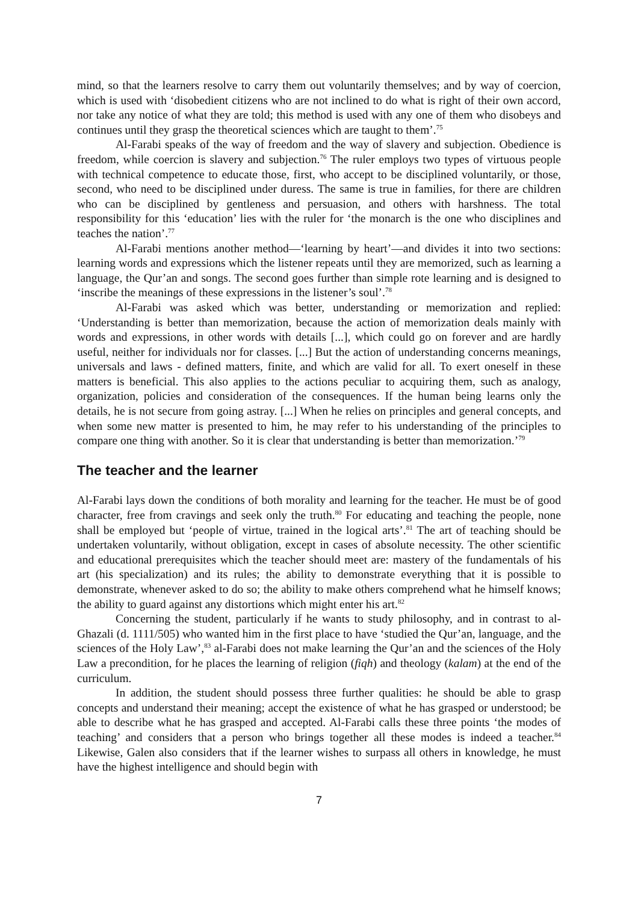mind, so that the learners resolve to carry them out voluntarily themselves; and by way of coercion, which is used with ‘disobedient citizens who are not inclined to do what is right of their own accord, nor take any notice of what they are told; this method is used with any one of them who disobeys and continues until they grasp the theoretical sciences which are taught to them’.<sup>75</sup>
Al-Farabi speaks of the way of freedom and the way of slavery and subjection. Obedience is freedom, while coercion is slavery and subjection.<sup>76</sup> The ruler employs two types of virtuous people with technical competence to educate those, first, who accept to be disciplined voluntarily, or those, second, who need to be disciplined under duress. The same is true in families, for there are children who can be disciplined by gentleness and persuasion, and others with harshness. The total responsibility for this ‘education’ lies with the ruler for ‘the monarch is the one who disciplines and teaches the nation’.<sup>77</sup>
Al-Farabi mentions another method—‘learning by heart’—and divides it into two sections: learning words and expressions which the listener repeats until they are memorized, such as learning a language, the Qur’an and songs. The second goes further than simple rote learning and is designed to ‘inscribe the meanings of these expressions in the listener’s soul’.<sup>78</sup>
Al-Farabi was asked which was better, understanding or memorization and replied: ‘Understanding is better than memorization, because the action of memorization deals mainly with words and expressions, in other words with details [...], which could go on forever and are hardly useful, neither for individuals nor for classes. [...] But the action of understanding concerns meanings, universals and laws - defined matters, finite, and which are valid for all. To exert oneself in these matters is beneficial. This also applies to the actions peculiar to acquiring them, such as analogy, organization, policies and consideration of the consequences. If the human being learns only the details, he is not secure from going astray. [...] When he relies on principles and general concepts, and when some new matter is presented to him, he may refer to his understanding of the principles to compare one thing with another. So it is clear that understanding is better than memorization.’<sup>79</sup>
The teacher and the learner
Al-Farabi lays down the conditions of both morality and learning for the teacher. He must be of good character, free from cravings and seek only the truth.<sup>80</sup> For educating and teaching the people, none shall be employed but ‘people of virtue, trained in the logical arts’.<sup>81</sup> The art of teaching should be undertaken voluntarily, without obligation, except in cases of absolute necessity. The other scientific and educational prerequisites which the teacher should meet are: mastery of the fundamentals of his art (his specialization) and its rules; the ability to demonstrate everything that it is possible to demonstrate, whenever asked to do so; the ability to make others comprehend what he himself knows; the ability to guard against any distortions which might enter his art.<sup>82</sup>
Concerning the student, particularly if he wants to study philosophy, and in contrast to al-Ghazali (d. 1111/505) who wanted him in the first place to have ‘studied the Qur’an, language, and the sciences of the Holy Law’,<sup>83</sup> al-Farabi does not make learning the Qur’an and the sciences of the Holy Law a precondition, for he places the learning of religion (fiqh) and theology (kalam) at the end of the curriculum.
In addition, the student should possess three further qualities: he should be able to grasp concepts and understand their meaning; accept the existence of what he has grasped or understood; be able to describe what he has grasped and accepted. Al-Farabi calls these three points ‘the modes of teaching’ and considers that a person who brings together all these modes is indeed a teacher.<sup>84</sup> Likewise, Galen also considers that if the learner wishes to surpass all others in knowledge, he must have the highest intelligence and should begin with
7